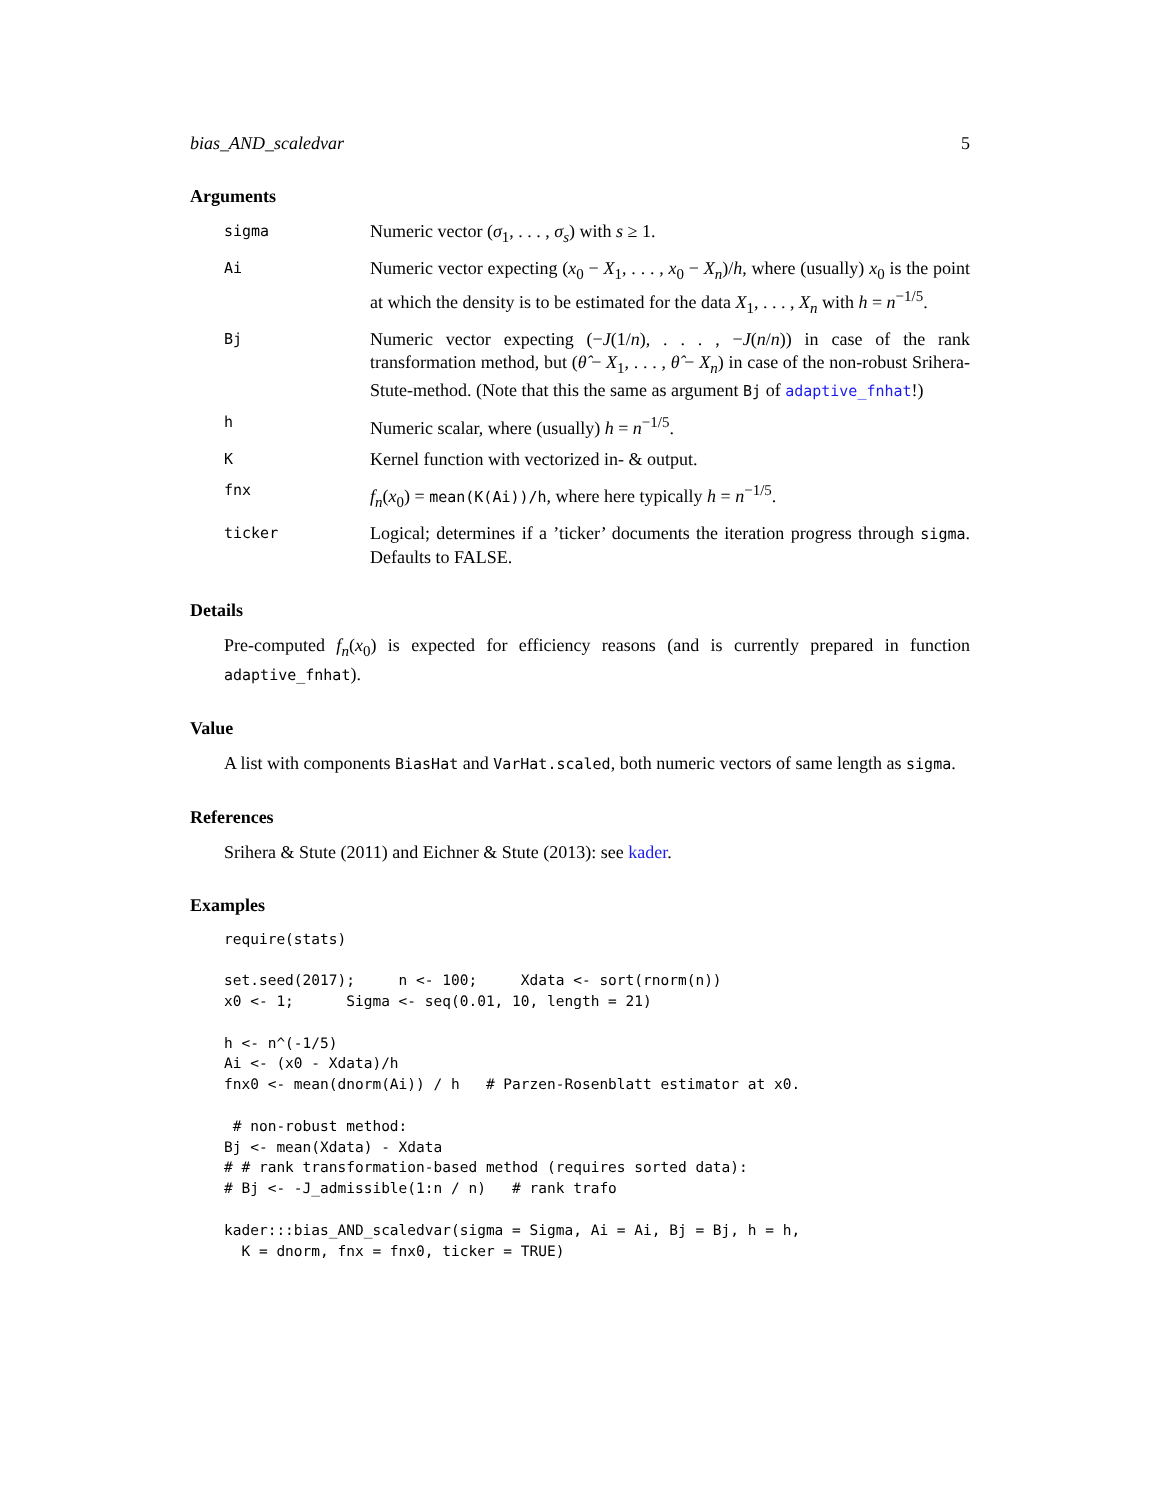bias_AND_scaledvar 5
Arguments
sigma
Numeric vector (σ<sub>1</sub>, . . . , σ<sub>s</sub>) with s ≥ 1.
Ai
Numeric vector expecting (x<sub>0</sub> − X<sub>1</sub>, . . . , x<sub>0</sub> − X<sub>n</sub>)/h, where (usually) x<sub>0</sub> is the point at which the density is to be estimated for the data X<sub>1</sub>, . . . , X<sub>n</sub> with h = n<sup>−1/5</sup>.
Bj
Numeric vector expecting (−J(1/n), . . . , −J(n/n)) in case of the rank transformation method, but (θ̂ − X<sub>1</sub>, . . . , θ̂ − X<sub>n</sub>) in case of the non-robust Srihera-Stute-method. (Note that this the same as argument Bj of adaptive_fnhat!)
h
Numeric scalar, where (usually) h = n<sup>−1/5</sup>.
K
Kernel function with vectorized in- & output.
fnx
f<sub>n</sub>(x<sub>0</sub>) = mean(K(Ai))/h, where here typically h = n<sup>−1/5</sup>.
ticker
Logical; determines if a ’ticker’ documents the iteration progress through sigma. Defaults to FALSE.
Details
Pre-computed f<sub>n</sub>(x<sub>0</sub>) is expected for efficiency reasons (and is currently prepared in function adaptive_fnhat).
Value
A list with components BiasHat and VarHat.scaled, both numeric vectors of same length as sigma.
References
Srihera & Stute (2011) and Eichner & Stute (2013): see kader.
Examples
require(stats)

set.seed(2017);     n <- 100;     Xdata <- sort(rnorm(n))
x0 <- 1;      Sigma <- seq(0.01, 10, length = 21)

h <- n^(-1/5)
Ai <- (x0 - Xdata)/h
fnx0 <- mean(dnorm(Ai)) / h   # Parzen-Rosenblatt estimator at x0.

 # non-robust method:
Bj <- mean(Xdata) - Xdata
# # rank transformation-based method (requires sorted data):
# Bj <- -J_admissible(1:n / n)   # rank trafo

kader:::bias_AND_scaledvar(sigma = Sigma, Ai = Ai, Bj = Bj, h = h,
  K = dnorm, fnx = fnx0, ticker = TRUE)